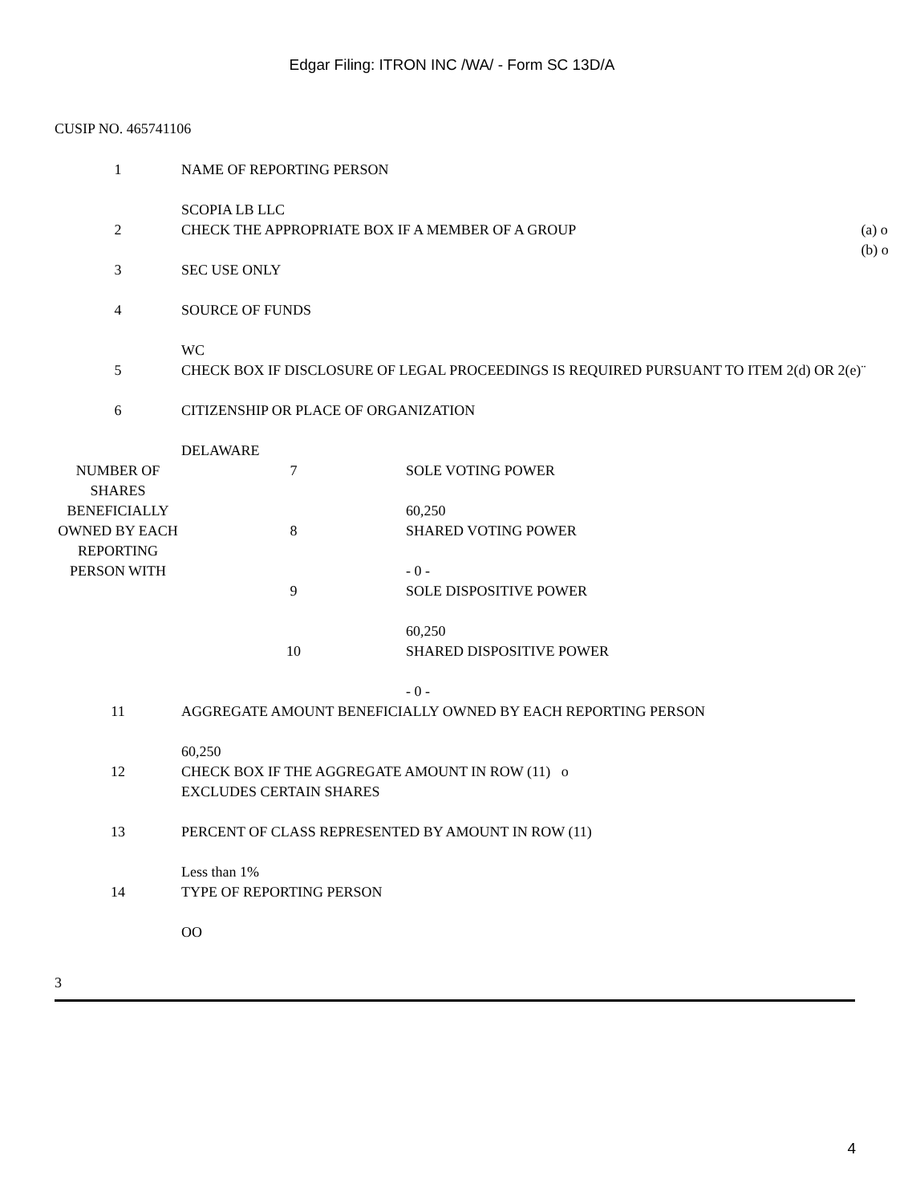Edgar Filing: ITRON INC /WA/ - Form SC 13D/A
CUSIP NO. 465741106
| 1 | NAME OF REPORTING PERSON SCOPIA LB LLC | | |
| 2 | CHECK THE APPROPRIATE BOX IF A MEMBER OF A GROUP | | (a) o (b) o |
| 3 | SEC USE ONLY | | |
| 4 | SOURCE OF FUNDS WC | | |
| 5 | CHECK BOX IF DISCLOSURE OF LEGAL PROCEEDINGS IS REQUIRED PURSUANT TO ITEM 2(d) OR 2(e) | | ¨ |
| 6 | CITIZENSHIP OR PLACE OF ORGANIZATION DELAWARE | | |
| NUMBER OF SHARES BENEFICIALLY OWNED BY EACH REPORTING PERSON WITH | 7 | SOLE VOTING POWER 60,250 | |
| | 8 | SHARED VOTING POWER - 0 - | |
| | 9 | SOLE DISPOSITIVE POWER 60,250 | |
| | 10 | SHARED DISPOSITIVE POWER - 0 - | |
| 11 | AGGREGATE AMOUNT BENEFICIALLY OWNED BY EACH REPORTING PERSON 60,250 | | |
| 12 | CHECK BOX IF THE AGGREGATE AMOUNT IN ROW (11) o EXCLUDES CERTAIN SHARES | | |
| 13 | PERCENT OF CLASS REPRESENTED BY AMOUNT IN ROW (11) Less than 1% | | |
| 14 | TYPE OF REPORTING PERSON OO | | |
3
4